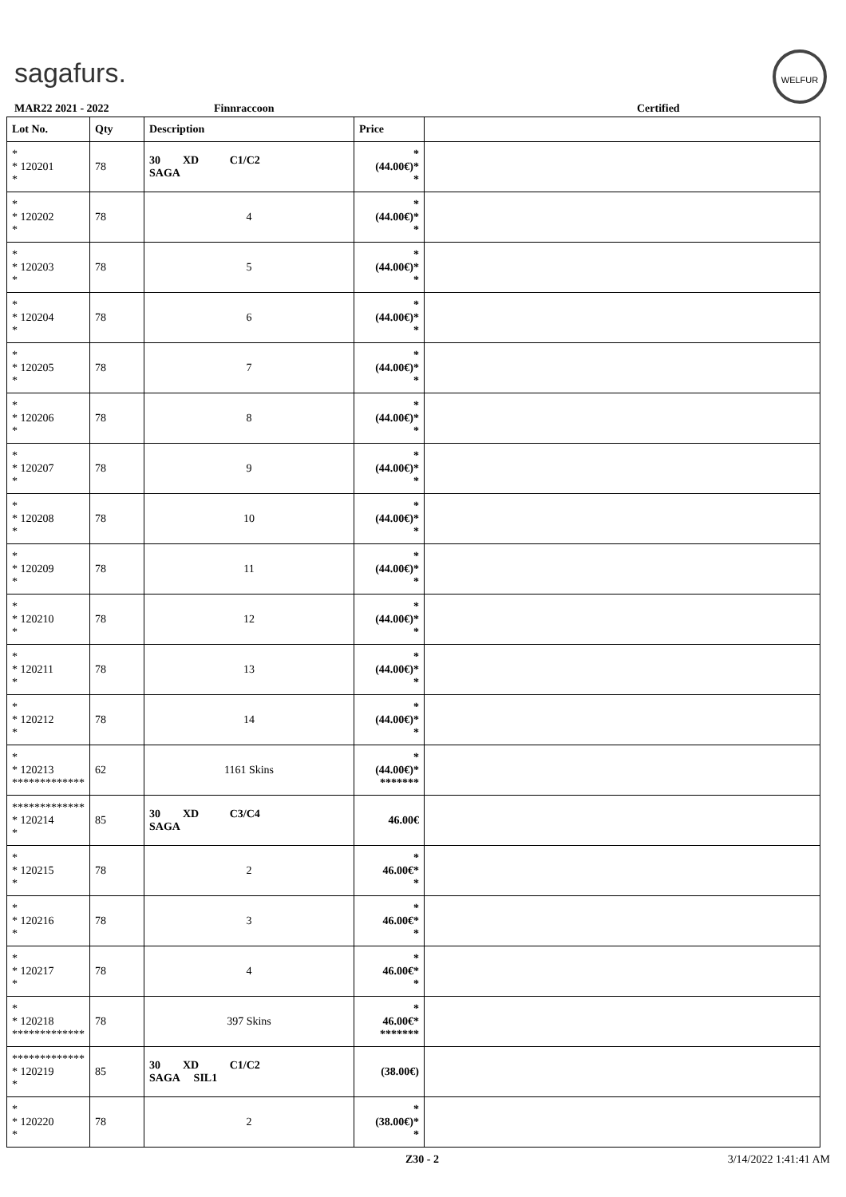sagafurs.
WELFUR
MAR22 2021 - 2022 Finnraccoon Certified
| Lot No. | Qty | Description | Price | |
| --- | --- | --- | --- | --- |
| * * 120201 * | 78 | 30 XD C1/C2 SAGA | * (44.00€)* * | |
| * * 120202 * | 78 | 4 | * (44.00€)* * | |
| * * 120203 * | 78 | 5 | * (44.00€)* * | |
| * * 120204 * | 78 | 6 | * (44.00€)* * | |
| * * 120205 * | 78 | 7 | * (44.00€)* * | |
| * * 120206 * | 78 | 8 | * (44.00€)* * | |
| * * 120207 * | 78 | 9 | * (44.00€)* * | |
| * * 120208 * | 78 | 10 | * (44.00€)* * | |
| * * 120209 * | 78 | 11 | * (44.00€)* * | |
| * * 120210 * | 78 | 12 | * (44.00€)* * | |
| * * 120211 * | 78 | 13 | * (44.00€)* * | |
| * * 120212 * | 78 | 14 | * (44.00€)* * | |
| * * 120213 ************* | 62 | 1161 Skins | * (44.00€)* ******* | |
| ************* * 120214 * | 85 | 30 XD C3/C4 SAGA | 46.00€ | |
| * * 120215 * | 78 | 2 | * 46.00€* * | |
| * * 120216 * | 78 | 3 | * 46.00€* * | |
| * * 120217 * | 78 | 4 | * 46.00€* * | |
| * * 120218 ************* | 78 | 397 Skins | * 46.00€* ******* | |
| ************* * 120219 * | 85 | 30 XD C1/C2 SAGA SIL1 | (38.00€) | |
| * * 120220 * | 78 | 2 | * (38.00€)* * | |
Z30 - 2 3/14/2022 1:41:41 AM